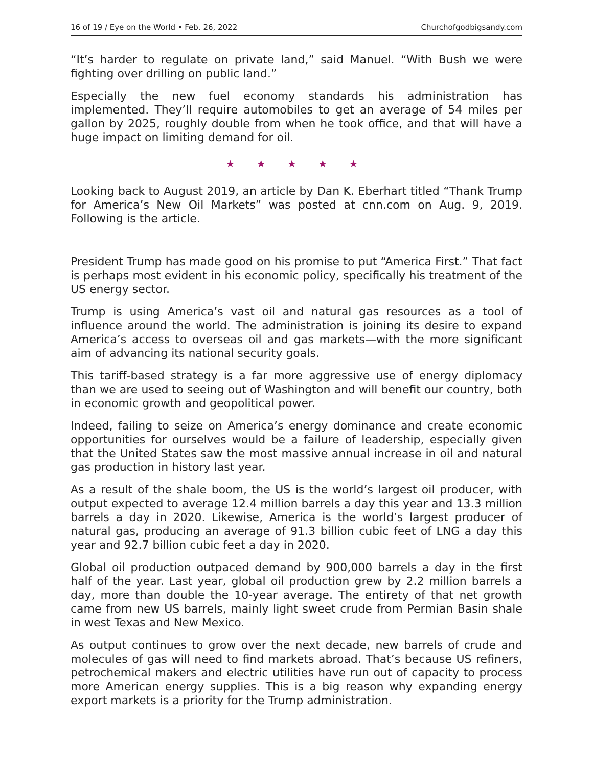16 of 19 / Eye on the World • Feb. 26, 2022 Churchofgodbigsandy.com
“It’s harder to regulate on private land,” said Manuel. “With Bush we were fighting over drilling on public land.”
Especially the new fuel economy standards his administration has implemented. They’ll require automobiles to get an average of 54 miles per gallon by 2025, roughly double from when he took office, and that will have a huge impact on limiting demand for oil.
★ ★ ★ ★ ★
Looking back to August 2019, an article by Dan K. Eberhart titled “Thank Trump for America’s New Oil Markets” was posted at cnn.com on Aug. 9, 2019. Following is the article.
President Trump has made good on his promise to put “America First.” That fact is perhaps most evident in his economic policy, specifically his treatment of the US energy sector.
Trump is using America’s vast oil and natural gas resources as a tool of influence around the world. The administration is joining its desire to expand America’s access to overseas oil and gas markets—with the more significant aim of advancing its national security goals.
This tariff-based strategy is a far more aggressive use of energy diplomacy than we are used to seeing out of Washington and will benefit our country, both in economic growth and geopolitical power.
Indeed, failing to seize on America’s energy dominance and create economic opportunities for ourselves would be a failure of leadership, especially given that the United States saw the most massive annual increase in oil and natural gas production in history last year.
As a result of the shale boom, the US is the world’s largest oil producer, with output expected to average 12.4 million barrels a day this year and 13.3 million barrels a day in 2020. Likewise, America is the world’s largest producer of natural gas, producing an average of 91.3 billion cubic feet of LNG a day this year and 92.7 billion cubic feet a day in 2020.
Global oil production outpaced demand by 900,000 barrels a day in the first half of the year. Last year, global oil production grew by 2.2 million barrels a day, more than double the 10-year average. The entirety of that net growth came from new US barrels, mainly light sweet crude from Permian Basin shale in west Texas and New Mexico.
As output continues to grow over the next decade, new barrels of crude and molecules of gas will need to find markets abroad. That’s because US refiners, petrochemical makers and electric utilities have run out of capacity to process more American energy supplies. This is a big reason why expanding energy export markets is a priority for the Trump administration.